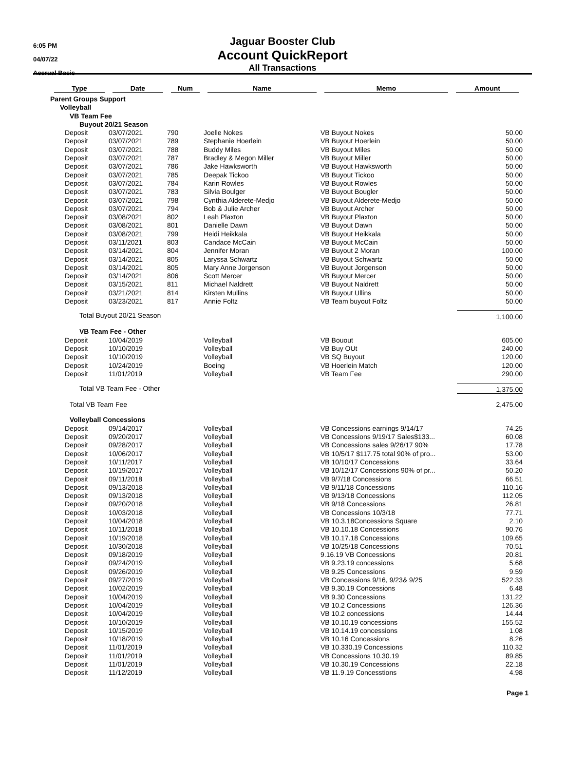6:05 PM
04/07/22
Accrual Basis
Jaguar Booster Club
Account QuickReport
All Transactions
| Type | Date | Num | Name | Memo | Amount |
| --- | --- | --- | --- | --- | --- |
| Parent Groups Support | | | | | |
| Volleyball | | | | | |
| VB Team Fee | | | | | |
| Buyout 20/21 Season | | | | | |
| Deposit | 03/07/2021 | 790 | Joelle Nokes | VB Buyout Nokes | 50.00 |
| Deposit | 03/07/2021 | 789 | Stephanie Hoerlein | VB Buyout Hoerlein | 50.00 |
| Deposit | 03/07/2021 | 788 | Buddy Miles | VB Buyout Miles | 50.00 |
| Deposit | 03/07/2021 | 787 | Bradley & Megon Miller | VB Buyout Miller | 50.00 |
| Deposit | 03/07/2021 | 786 | Jake Hawksworth | VB Buyout Hawksworth | 50.00 |
| Deposit | 03/07/2021 | 785 | Deepak Tickoo | VB Buyout Tickoo | 50.00 |
| Deposit | 03/07/2021 | 784 | Karin Rowles | VB Buyout Rowles | 50.00 |
| Deposit | 03/07/2021 | 783 | Silvia Boulger | VB Buyout Bougler | 50.00 |
| Deposit | 03/07/2021 | 798 | Cynthia Alderete-Medjo | VB Buyout Alderete-Medjo | 50.00 |
| Deposit | 03/07/2021 | 794 | Bob & Julie Archer | VB Buyout Archer | 50.00 |
| Deposit | 03/08/2021 | 802 | Leah Plaxton | VB Buyout Plaxton | 50.00 |
| Deposit | 03/08/2021 | 801 | Danielle Dawn | VB Buyout Dawn | 50.00 |
| Deposit | 03/08/2021 | 799 | Heidi Heikkala | VB Buyout Heikkala | 50.00 |
| Deposit | 03/11/2021 | 803 | Candace McCain | VB Buyout McCain | 50.00 |
| Deposit | 03/14/2021 | 804 | Jennifer Moran | VB Buyout 2 Moran | 100.00 |
| Deposit | 03/14/2021 | 805 | Laryssa Schwartz | VB Buyout Schwartz | 50.00 |
| Deposit | 03/14/2021 | 805 | Mary Anne Jorgenson | VB Buyout Jorgenson | 50.00 |
| Deposit | 03/14/2021 | 806 | Scott Mercer | VB Buyout Mercer | 50.00 |
| Deposit | 03/15/2021 | 811 | Michael Naldrett | VB Buyout Naldrett | 50.00 |
| Deposit | 03/21/2021 | 814 | Kirsten Mullins | VB Buyout Ullins | 50.00 |
| Deposit | 03/23/2021 | 817 | Annie Foltz | VB Team buyout Foltz | 50.00 |
| Total Buyout 20/21 Season | | | | | 1,100.00 |
| VB Team Fee - Other | | | | | |
| Deposit | 10/04/2019 | | Volleyball | VB Bouout | 605.00 |
| Deposit | 10/10/2019 | | Volleyball | VB Buy OUt | 240.00 |
| Deposit | 10/10/2019 | | Volleyball | VB SQ Buyout | 120.00 |
| Deposit | 10/24/2019 | | Boeing | VB Hoerlein Match | 120.00 |
| Deposit | 11/01/2019 | | Volleyball | VB Team Fee | 290.00 |
| Total VB Team Fee - Other | | | | | 1,375.00 |
| Total VB Team Fee | | | | | 2,475.00 |
| Volleyball Concessions | | | | | |
| Deposit | 09/14/2017 | | Volleyball | VB Concessions earnings 9/14/17 | 74.25 |
| Deposit | 09/20/2017 | | Volleyball | VB Concessions 9/19/17 Sales$133... | 60.08 |
| Deposit | 09/28/2017 | | Volleyball | VB Concessions sales 9/26/17 90% | 17.78 |
| Deposit | 10/06/2017 | | Volleyball | VB 10/5/17 $117.75 total 90% of pro... | 53.00 |
| Deposit | 10/11/2017 | | Volleyball | VB 10/10/17 Concessions | 33.64 |
| Deposit | 10/19/2017 | | Volleyball | VB 10/12/17 Concessions 90% of pr... | 50.20 |
| Deposit | 09/11/2018 | | Volleyball | VB 9/7/18 Concessions | 66.51 |
| Deposit | 09/13/2018 | | Volleyball | VB 9/11/18 Concessions | 110.16 |
| Deposit | 09/13/2018 | | Volleyball | VB 9/13/18 Concessions | 112.05 |
| Deposit | 09/20/2018 | | Volleyball | VB 9/18 Concessions | 26.81 |
| Deposit | 10/03/2018 | | Volleyball | VB Concessions 10/3/18 | 77.71 |
| Deposit | 10/04/2018 | | Volleyball | VB 10.3.18Concessions Square | 2.10 |
| Deposit | 10/11/2018 | | Volleyball | VB 10.10.18 Concessions | 90.76 |
| Deposit | 10/19/2018 | | Volleyball | VB 10.17.18 Concessions | 109.65 |
| Deposit | 10/30/2018 | | Volleyball | VB 10/25/18 Concessions | 70.51 |
| Deposit | 09/18/2019 | | Volleyball | 9.16.19 VB Concessions | 20.81 |
| Deposit | 09/24/2019 | | Volleyball | VB 9.23.19 concessions | 5.68 |
| Deposit | 09/26/2019 | | Volleyball | VB 9.25 Concessions | 9.59 |
| Deposit | 09/27/2019 | | Volleyball | VB Concessions 9/16, 9/23& 9/25 | 522.33 |
| Deposit | 10/02/2019 | | Volleyball | VB 9.30.19 Concessions | 6.48 |
| Deposit | 10/04/2019 | | Volleyball | VB 9.30 Concessions | 131.22 |
| Deposit | 10/04/2019 | | Volleyball | VB 10.2 Concessions | 126.36 |
| Deposit | 10/04/2019 | | Volleyball | VB 10.2 concessions | 14.44 |
| Deposit | 10/10/2019 | | Volleyball | VB 10.10.19 concessions | 155.52 |
| Deposit | 10/15/2019 | | Volleyball | VB 10.14.19 concessions | 1.08 |
| Deposit | 10/18/2019 | | Volleyball | VB 10.16 Concessions | 8.26 |
| Deposit | 11/01/2019 | | Volleyball | VB 10.330.19 Concessions | 110.32 |
| Deposit | 11/01/2019 | | Volleyball | VB Concessions 10.30.19 | 89.85 |
| Deposit | 11/01/2019 | | Volleyball | VB 10.30.19 Concessions | 22.18 |
| Deposit | 11/12/2019 | | Volleyball | VB 11.9.19 Concesstions | 4.98 |
Page 1